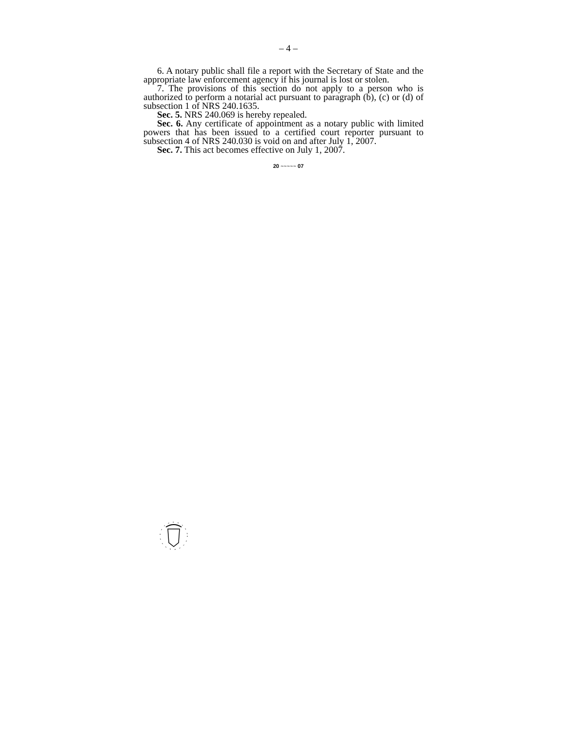– 4 –
6. A notary public shall file a report with the Secretary of State and the appropriate law enforcement agency if his journal is lost or stolen.
7. The provisions of this section do not apply to a person who is authorized to perform a notarial act pursuant to paragraph (b), (c) or (d) of subsection 1 of NRS 240.1635.
Sec. 5. NRS 240.069 is hereby repealed.
Sec. 6. Any certificate of appointment as a notary public with limited powers that has been issued to a certified court reporter pursuant to subsection 4 of NRS 240.030 is void on and after July 1, 2007.
Sec. 7. This act becomes effective on July 1, 2007.
20 ~~~~~ 07